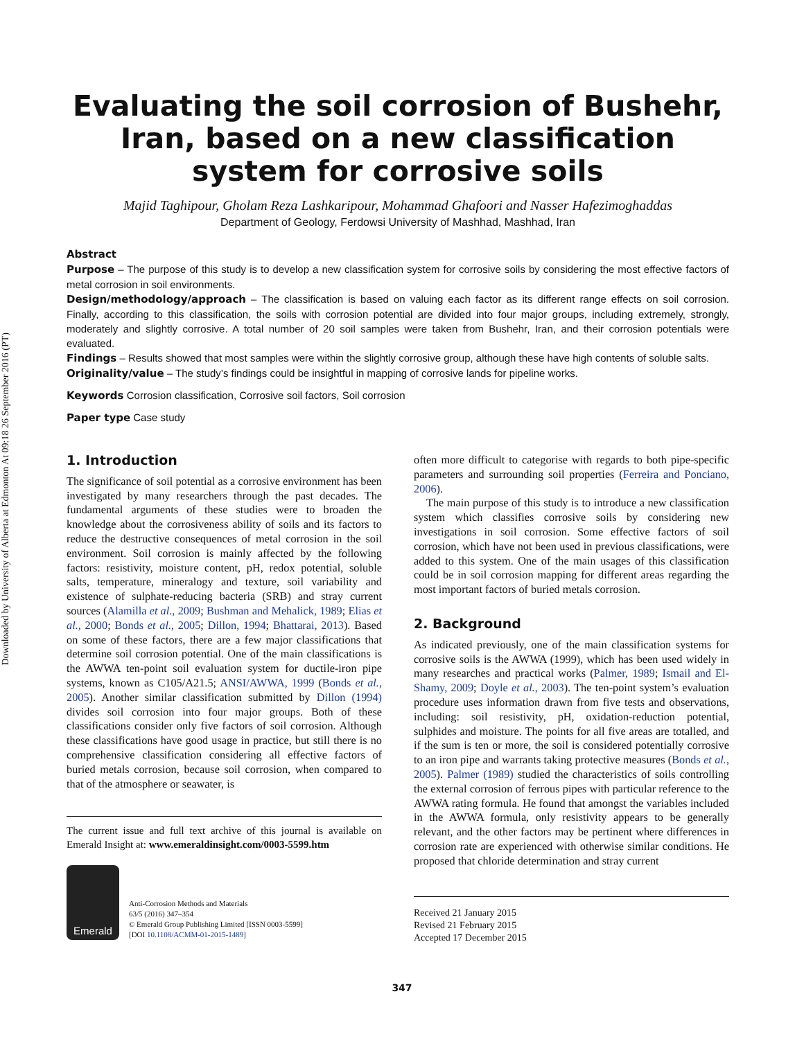Downloaded by University of Alberta at Edmonton At 09:18 26 September 2016 (PT)
Evaluating the soil corrosion of Bushehr, Iran, based on a new classification system for corrosive soils
Majid Taghipour, Gholam Reza Lashkaripour, Mohammad Ghafoori and Nasser Hafezimoghaddas
Department of Geology, Ferdowsi University of Mashhad, Mashhad, Iran
Abstract
Purpose – The purpose of this study is to develop a new classification system for corrosive soils by considering the most effective factors of metal corrosion in soil environments.
Design/methodology/approach – The classification is based on valuing each factor as its different range effects on soil corrosion. Finally, according to this classification, the soils with corrosion potential are divided into four major groups, including extremely, strongly, moderately and slightly corrosive. A total number of 20 soil samples were taken from Bushehr, Iran, and their corrosion potentials were evaluated.
Findings – Results showed that most samples were within the slightly corrosive group, although these have high contents of soluble salts.
Originality/value – The study’s findings could be insightful in mapping of corrosive lands for pipeline works.
Keywords Corrosion classification, Corrosive soil factors, Soil corrosion
Paper type Case study
1. Introduction
The significance of soil potential as a corrosive environment has been investigated by many researchers through the past decades. The fundamental arguments of these studies were to broaden the knowledge about the corrosiveness ability of soils and its factors to reduce the destructive consequences of metal corrosion in the soil environment. Soil corrosion is mainly affected by the following factors: resistivity, moisture content, pH, redox potential, soluble salts, temperature, mineralogy and texture, soil variability and existence of sulphate-reducing bacteria (SRB) and stray current sources (Alamilla et al., 2009; Bushman and Mehalick, 1989; Elias et al., 2000; Bonds et al., 2005; Dillon, 1994; Bhattarai, 2013). Based on some of these factors, there are a few major classifications that determine soil corrosion potential. One of the main classifications is the AWWA ten-point soil evaluation system for ductile-iron pipe systems, known as C105/A21.5; ANSI/AWWA, 1999 (Bonds et al., 2005). Another similar classification submitted by Dillon (1994) divides soil corrosion into four major groups. Both of these classifications consider only five factors of soil corrosion. Although these classifications have good usage in practice, but still there is no comprehensive classification considering all effective factors of buried metals corrosion, because soil corrosion, when compared to that of the atmosphere or seawater, is
The current issue and full text archive of this journal is available on Emerald Insight at: www.emeraldinsight.com/0003-5599.htm
Emerald
Anti-Corrosion Methods and Materials
63/5 (2016) 347–354
© Emerald Group Publishing Limited [ISSN 0003-5599]
[DOI 10.1108/ACMM-01-2015-1489]
often more difficult to categorise with regards to both pipe-specific parameters and surrounding soil properties (Ferreira and Ponciano, 2006).
The main purpose of this study is to introduce a new classification system which classifies corrosive soils by considering new investigations in soil corrosion. Some effective factors of soil corrosion, which have not been used in previous classifications, were added to this system. One of the main usages of this classification could be in soil corrosion mapping for different areas regarding the most important factors of buried metals corrosion.
2. Background
As indicated previously, one of the main classification systems for corrosive soils is the AWWA (1999), which has been used widely in many researches and practical works (Palmer, 1989; Ismail and El-Shamy, 2009; Doyle et al., 2003). The ten-point system’s evaluation procedure uses information drawn from five tests and observations, including: soil resistivity, pH, oxidation-reduction potential, sulphides and moisture. The points for all five areas are totalled, and if the sum is ten or more, the soil is considered potentially corrosive to an iron pipe and warrants taking protective measures (Bonds et al., 2005). Palmer (1989) studied the characteristics of soils controlling the external corrosion of ferrous pipes with particular reference to the AWWA rating formula. He found that amongst the variables included in the AWWA formula, only resistivity appears to be generally relevant, and the other factors may be pertinent where differences in corrosion rate are experienced with otherwise similar conditions. He proposed that chloride determination and stray current
Received 21 January 2015
Revised 21 February 2015
Accepted 17 December 2015
347